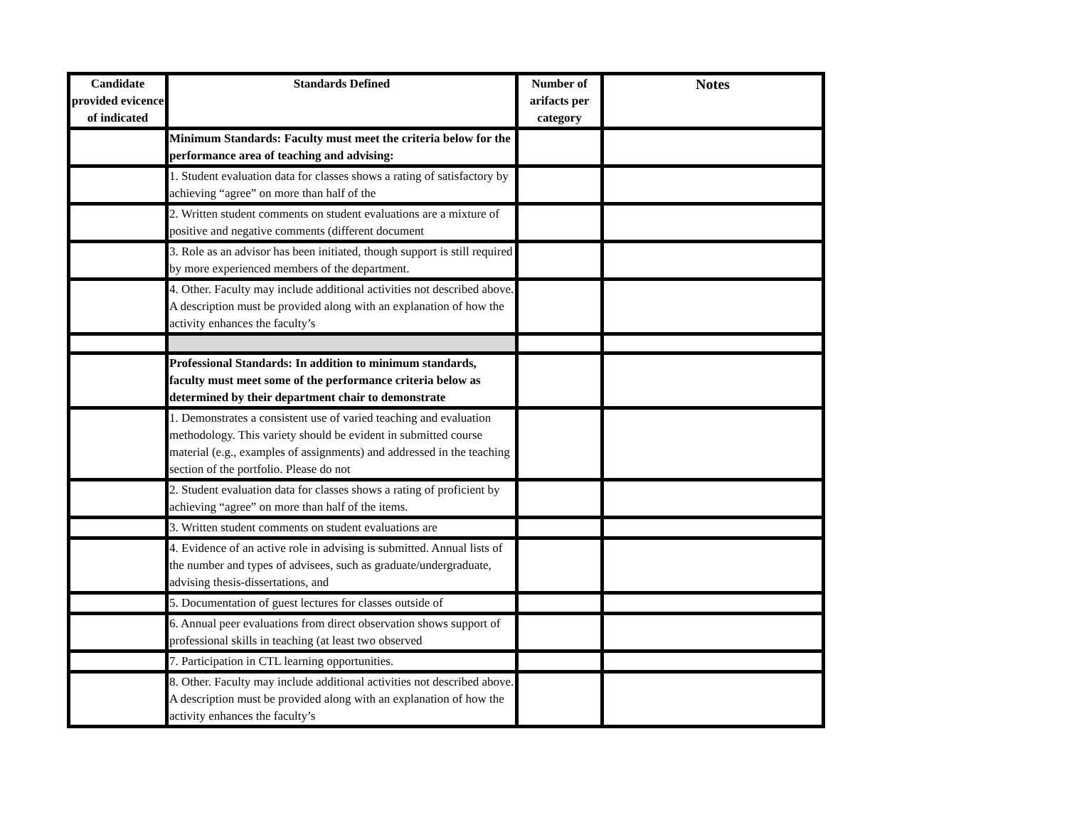| Candidate provided evicence of indicated | Standards Defined | Number of arifacts per category | Notes |
| --- | --- | --- | --- |
| | Minimum Standards: Faculty must meet the criteria below for the performance area of teaching and advising: | | |
| | 1. Student evaluation data for classes shows a rating of satisfactory by achieving “agree” on more than half of the | | |
| | 2. Written student comments on student evaluations are a mixture of positive and negative comments (different document | | |
| | 3. Role as an advisor has been initiated, though support is still required by more experienced members of the department. | | |
| | 4. Other. Faculty may include additional activities not described above. A description must be provided along with an explanation of how the activity enhances the faculty’s | | |
| | Professional Standards: In addition to minimum standards, faculty must meet some of the performance criteria below as determined by their department chair to demonstrate | | |
| | 1. Demonstrates a consistent use of varied teaching and evaluation methodology. This variety should be evident in submitted course material (e.g., examples of assignments) and addressed in the teaching section of the portfolio. Please do not | | |
| | 2. Student evaluation data for classes shows a rating of proficient by achieving “agree” on more than half of the items. | | |
| | 3. Written student comments on student evaluations are | | |
| | 4. Evidence of an active role in advising is submitted. Annual lists of the number and types of advisees, such as graduate/undergraduate, advising thesis-dissertations, and | | |
| | 5. Documentation of guest lectures for classes outside of | | |
| | 6. Annual peer evaluations from direct observation shows support of professional skills in teaching (at least two observed | | |
| | 7. Participation in CTL learning opportunities. | | |
| | 8. Other. Faculty may include additional activities not described above. A description must be provided along with an explanation of how the activity enhances the faculty’s | | |